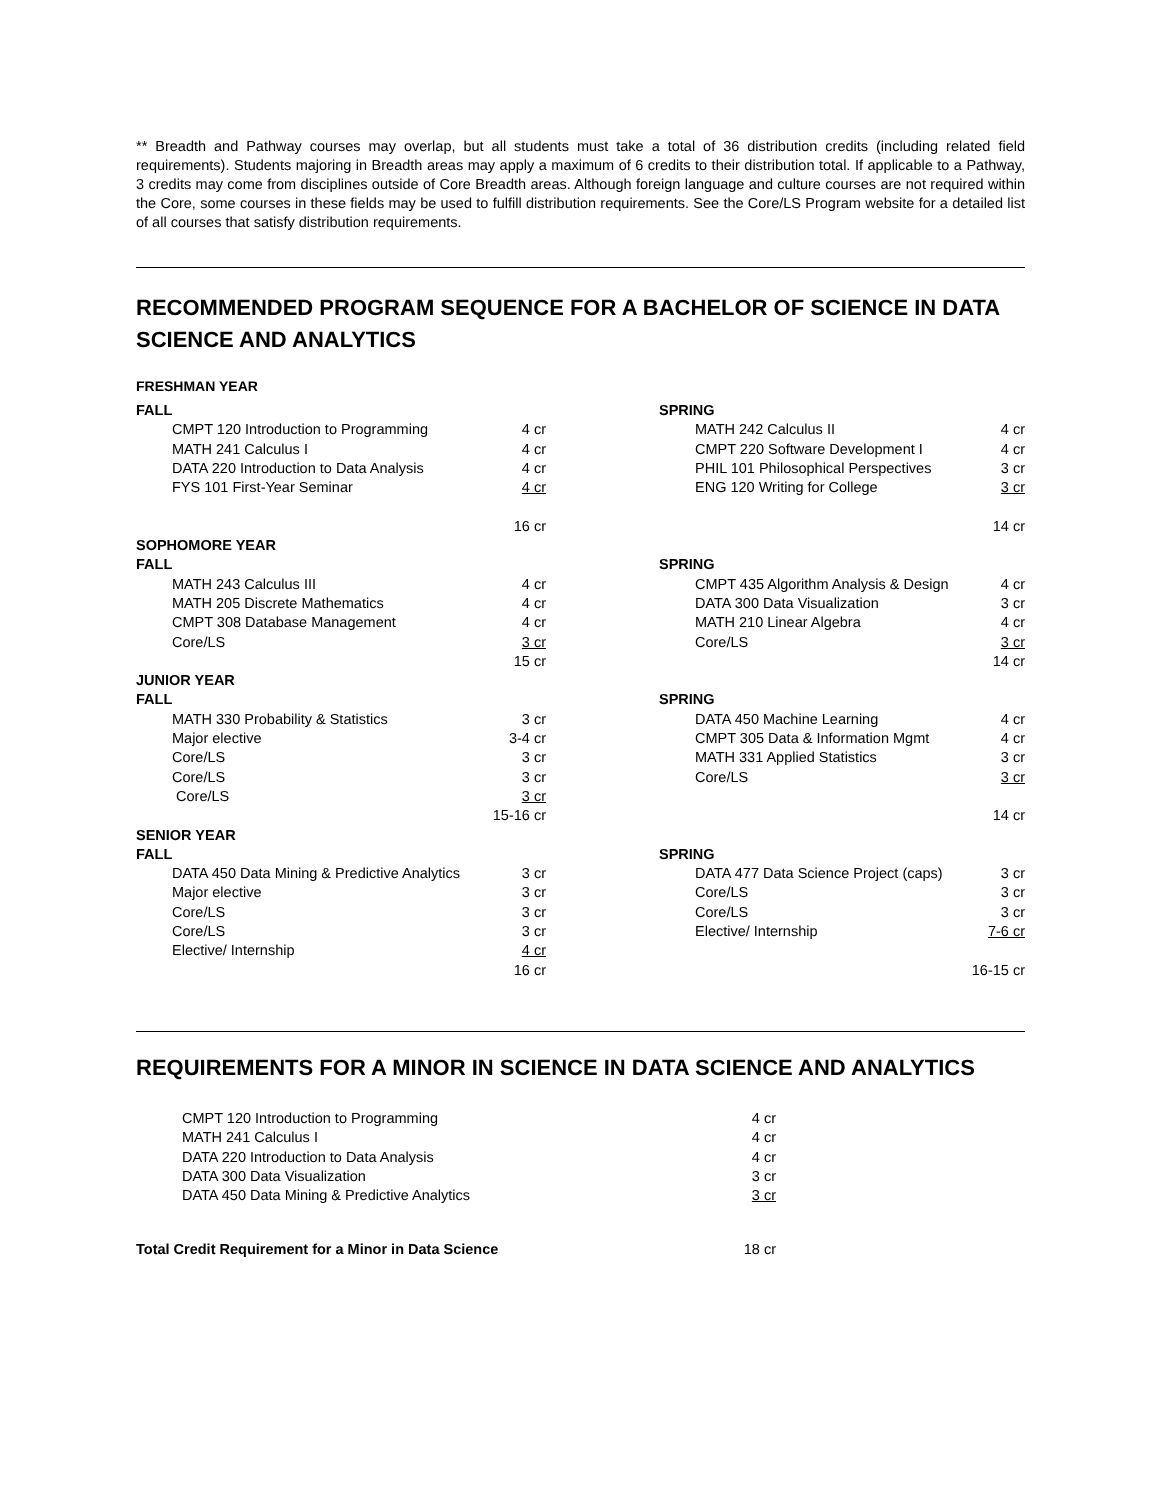** Breadth and Pathway courses may overlap, but all students must take a total of 36 distribution credits (including related field requirements). Students majoring in Breadth areas may apply a maximum of 6 credits to their distribution total. If applicable to a Pathway, 3 credits may come from disciplines outside of Core Breadth areas. Although foreign language and culture courses are not required within the Core, some courses in these fields may be used to fulfill distribution requirements. See the Core/LS Program website for a detailed list of all courses that satisfy distribution requirements.
RECOMMENDED PROGRAM SEQUENCE FOR A BACHELOR OF SCIENCE IN DATA SCIENCE AND ANALYTICS
FRESHMAN YEAR
| FALL | | | SPRING | |
| CMPT 120 Introduction to Programming | 4 cr | | MATH 242 Calculus II | 4 cr |
| MATH 241 Calculus I | 4 cr | | CMPT 220 Software Development I | 4 cr |
| DATA 220 Introduction to Data Analysis | 4 cr | | PHIL 101 Philosophical Perspectives | 3 cr |
| FYS 101 First-Year Seminar | 4 cr | | ENG 120 Writing for College | 3 cr |
| | 16 cr | | | 14 cr |
| SOPHOMORE YEAR | | | | |
| FALL | | | SPRING | |
| MATH 243 Calculus III | 4 cr | | CMPT 435 Algorithm Analysis & Design | 4 cr |
| MATH 205 Discrete Mathematics | 4 cr | | DATA 300 Data Visualization | 3 cr |
| CMPT 308 Database Management | 4 cr | | MATH 210 Linear Algebra | 4 cr |
| Core/LS | 3 cr | | Core/LS | 3 cr |
| | 15 cr | | | 14 cr |
| JUNIOR YEAR | | | | |
| FALL | | | SPRING | |
| MATH 330 Probability & Statistics | 3 cr | | DATA 450 Machine Learning | 4 cr |
| Major elective | 3-4 cr | | CMPT 305 Data & Information Mgmt | 4 cr |
| Core/LS | 3 cr | | MATH 331 Applied Statistics | 3 cr |
| Core/LS | 3 cr | | Core/LS | 3 cr |
| Core/LS | 3 cr | | | |
| | 15-16 cr | | | 14 cr |
| SENIOR YEAR | | | | |
| FALL | | | SPRING | |
| DATA 450 Data Mining & Predictive Analytics | 3 cr | | DATA 477 Data Science Project (caps) | 3 cr |
| Major elective | 3 cr | | Core/LS | 3 cr |
| Core/LS | 3 cr | | Core/LS | 3 cr |
| Core/LS | 3 cr | | Elective/ Internship | 7-6 cr |
| Elective/ Internship | 4 cr | | | |
| | 16 cr | | | 16-15 cr |
REQUIREMENTS FOR A MINOR IN SCIENCE IN DATA SCIENCE AND ANALYTICS
| CMPT 120 Introduction to Programming | 4 cr |
| MATH 241 Calculus I | 4 cr |
| DATA 220 Introduction to Data Analysis | 4 cr |
| DATA 300 Data Visualization | 3 cr |
| DATA 450 Data Mining & Predictive Analytics | 3 cr |
| Total Credit Requirement for a Minor in Data Science | 18 cr |